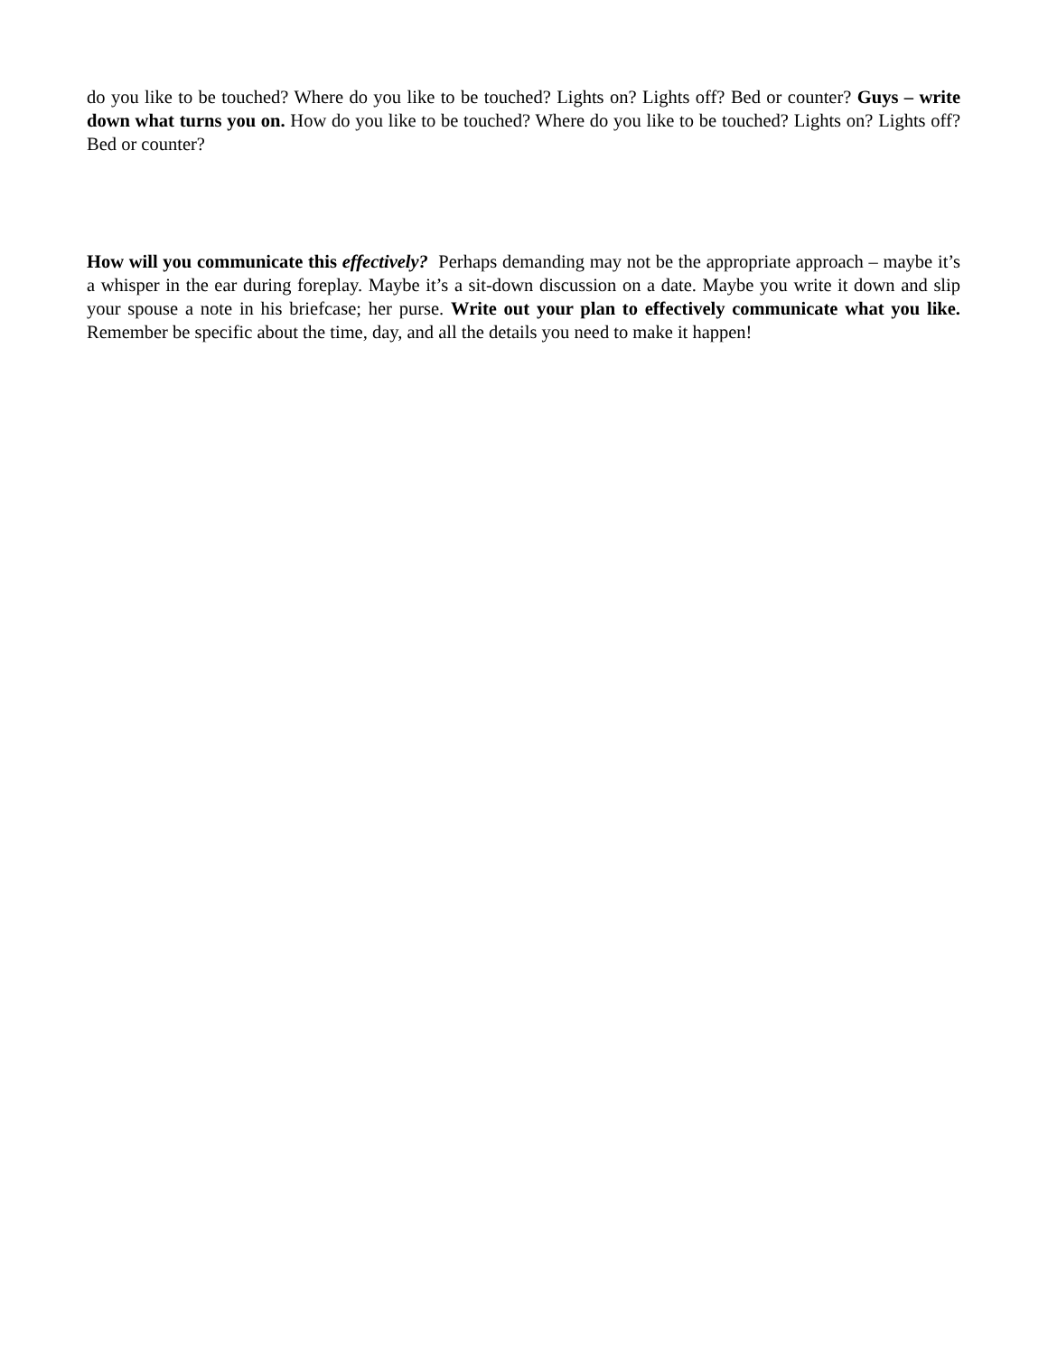do you like to be touched? Where do you like to be touched? Lights on? Lights off? Bed or counter? Guys – write down what turns you on. How do you like to be touched? Where do you like to be touched? Lights on? Lights off? Bed or counter?
How will you communicate this effectively? Perhaps demanding may not be the appropriate approach – maybe it’s a whisper in the ear during foreplay. Maybe it’s a sit-down discussion on a date. Maybe you write it down and slip your spouse a note in his briefcase; her purse. Write out your plan to effectively communicate what you like. Remember be specific about the time, day, and all the details you need to make it happen!